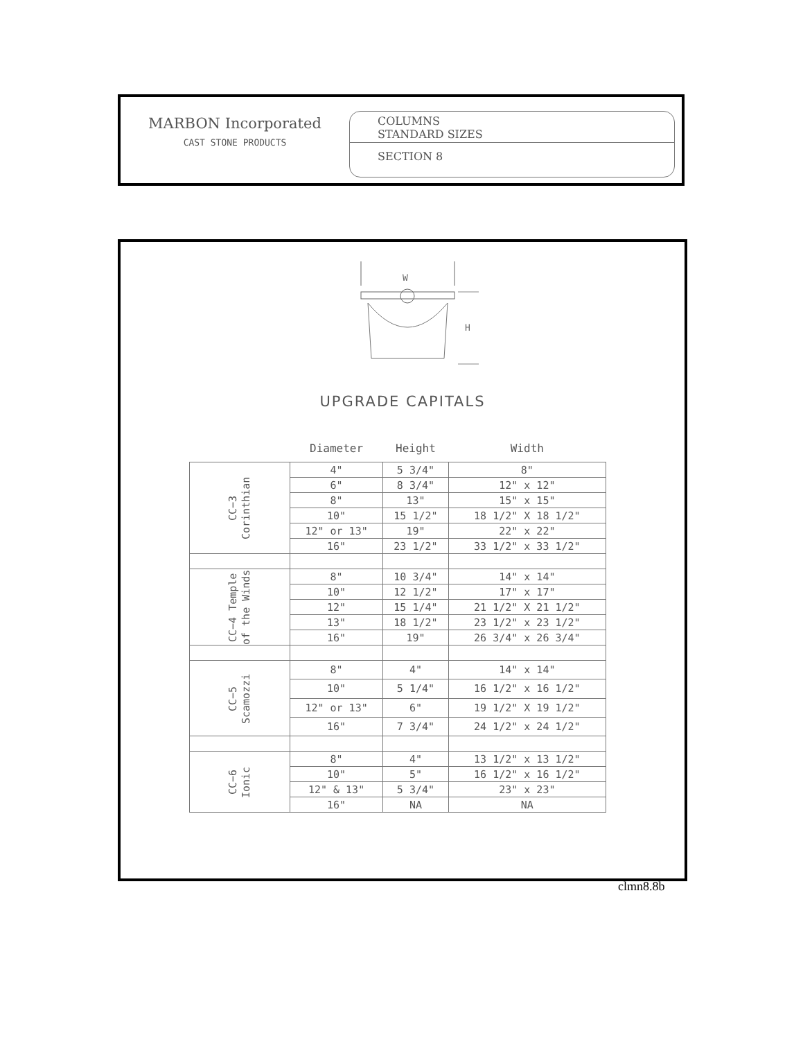MARBON Incorporated
CAST STONE PRODUCTS
COLUMNS
STANDARD SIZES
SECTION 8
W
H
UPGRADE CAPITALS
| | Diameter | Height | Width |
| --- | --- | --- | --- |
| CC−3 Corinthian | 4" | 5 3/4" | 8" |
| | 6" | 8 3/4" | 12" x 12" |
| | 8" | 13" | 15" x 15" |
| | 10" | 15 1/2" | 18 1/2" X 18 1/2" |
| | 12" or 13" | 19" | 22" x 22" |
| | 16" | 23 1/2" | 33 1/2" x 33 1/2" |
| CC−4 Temple of the Winds | 8" | 10 3/4" | 14" x 14" |
| | 10" | 12 1/2" | 17" x 17" |
| | 12" | 15 1/4" | 21 1/2" X 21 1/2" |
| | 13" | 18 1/2" | 23 1/2" x 23 1/2" |
| | 16" | 19" | 26 3/4" x 26 3/4" |
| CC−5 Scamozzi | 8" | 4" | 14" x 14" |
| | 10" | 5 1/4" | 16 1/2" x 16 1/2" |
| | 12" or 13" | 6" | 19 1/2" X 19 1/2" |
| | 16" | 7 3/4" | 24 1/2" x 24 1/2" |
| CC−6 Ionic | 8" | 4" | 13 1/2" x 13 1/2" |
| | 10" | 5" | 16 1/2" x 16 1/2" |
| | 12" & 13" | 5 3/4" | 23" x 23" |
| | 16" | NA | NA |
clmn8.8b